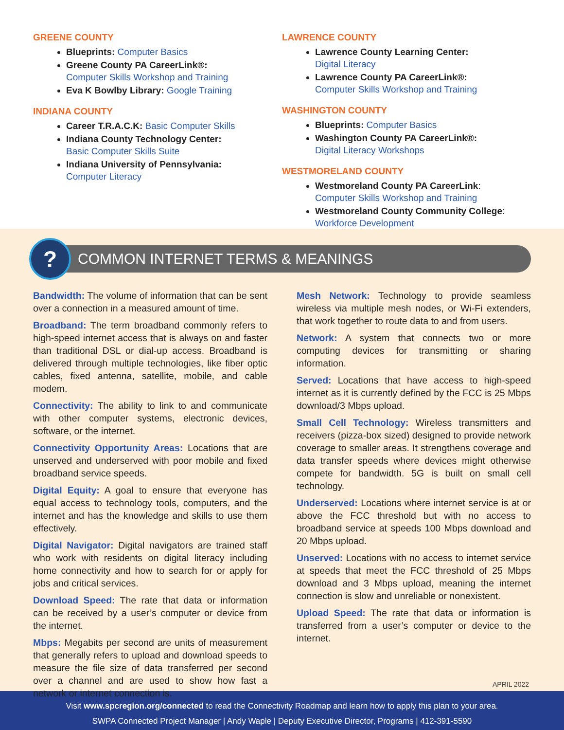GREENE COUNTY
Blueprints: Computer Basics
Greene County PA CareerLink®:
Computer Skills Workshop and Training
Eva K Bowlby Library: Google Training
INDIANA COUNTY
Career T.R.A.C.K: Basic Computer Skills
Indiana County Technology Center:
Basic Computer Skills Suite
Indiana University of Pennsylvania:
Computer Literacy
LAWRENCE COUNTY
Lawrence County Learning Center:
Digital Literacy
Lawrence County PA CareerLink®:
Computer Skills Workshop and Training
WASHINGTON COUNTY
Blueprints: Computer Basics
Washington County PA CareerLink®:
Digital Literacy Workshops
WESTMORELAND COUNTY
Westmoreland County PA CareerLink:
Computer Skills Workshop and Training
Westmoreland County Community College:
Workforce Development
?
COMMON INTERNET TERMS & MEANINGS
Bandwidth: The volume of information that can be sent over a connection in a measured amount of time.
Broadband: The term broadband commonly refers to high-speed internet access that is always on and faster than traditional DSL or dial-up access. Broadband is delivered through multiple technologies, like fiber optic cables, fixed antenna, satellite, mobile, and cable modem.
Connectivity: The ability to link to and communicate with other computer systems, electronic devices, software, or the internet.
Connectivity Opportunity Areas: Locations that are unserved and underserved with poor mobile and fixed broadband service speeds.
Digital Equity: A goal to ensure that everyone has equal access to technology tools, computers, and the internet and has the knowledge and skills to use them effectively.
Digital Navigator: Digital navigators are trained staff who work with residents on digital literacy including home connectivity and how to search for or apply for jobs and critical services.
Download Speed: The rate that data or information can be received by a user’s computer or device from the internet.
Mbps: Megabits per second are units of measurement that generally refers to upload and download speeds to measure the file size of data transferred per second over a channel and are used to show how fast a network or internet connection is.
Mesh Network: Technology to provide seamless wireless via multiple mesh nodes, or Wi-Fi extenders, that work together to route data to and from users.
Network: A system that connects two or more computing devices for transmitting or sharing information.
Served: Locations that have access to high-speed internet as it is currently defined by the FCC is 25 Mbps download/3 Mbps upload.
Small Cell Technology: Wireless transmitters and receivers (pizza-box sized) designed to provide network coverage to smaller areas. It strengthens coverage and data transfer speeds where devices might otherwise compete for bandwidth. 5G is built on small cell technology.
Underserved: Locations where internet service is at or above the FCC threshold but with no access to broadband service at speeds 100 Mbps download and 20 Mbps upload.
Unserved: Locations with no access to internet service at speeds that meet the FCC threshold of 25 Mbps download and 3 Mbps upload, meaning the internet connection is slow and unreliable or nonexistent.
Upload Speed: The rate that data or information is transferred from a user’s computer or device to the internet.
APRIL 2022
Visit www.spcregion.org/connected to read the Connectivity Roadmap and learn how to apply this plan to your area.
SWPA Connected Project Manager | Andy Waple | Deputy Executive Director, Programs | 412-391-5590